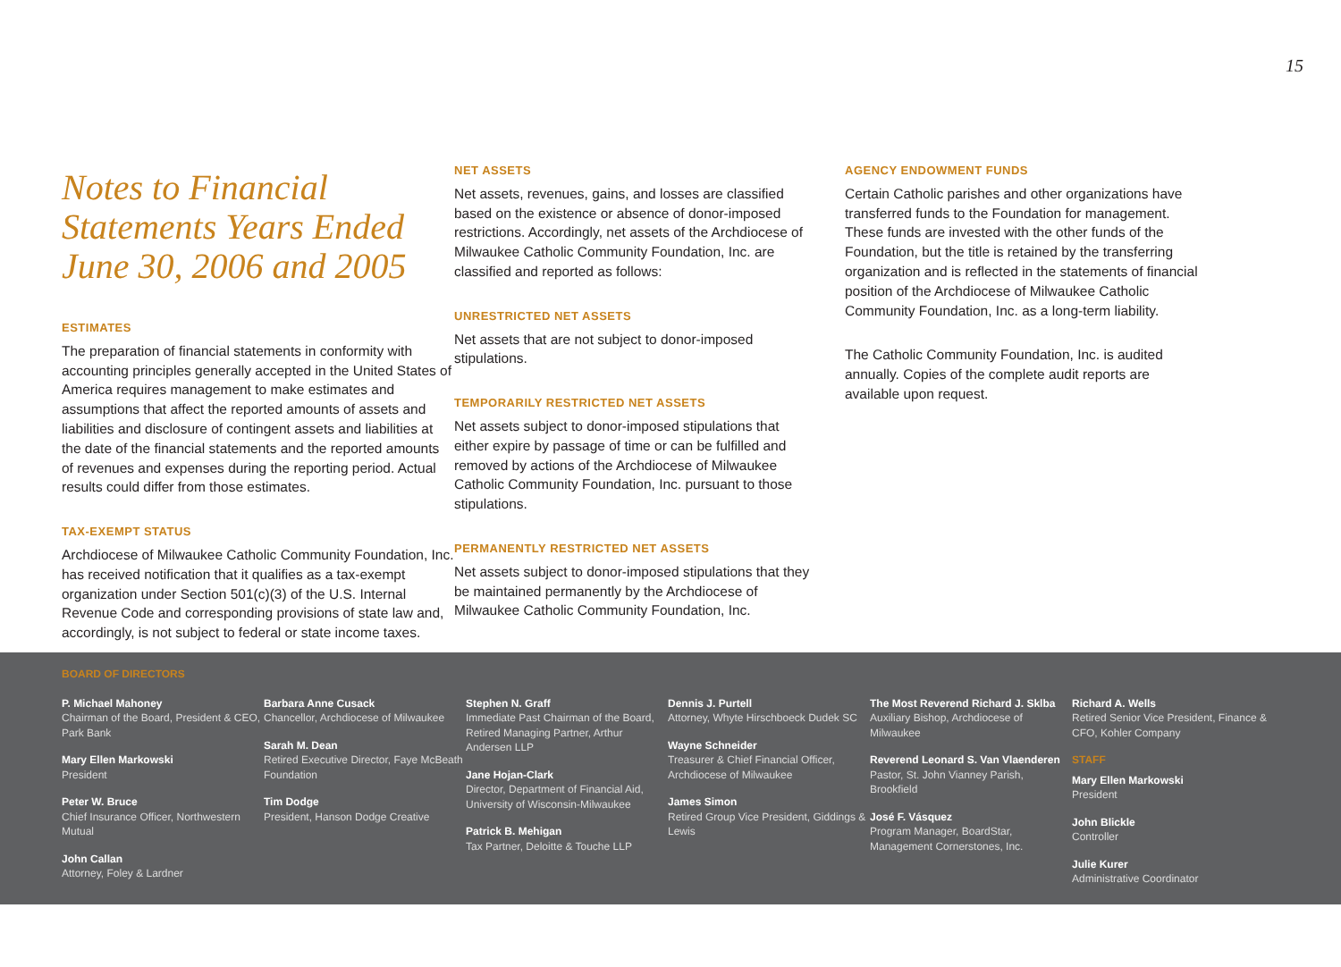15
Notes to Financial Statements Years Ended June 30, 2006 and 2005
ESTIMATES
The preparation of financial statements in conformity with accounting principles generally accepted in the United States of America requires management to make estimates and assumptions that affect the reported amounts of assets and liabilities and disclosure of contingent assets and liabilities at the date of the financial statements and the reported amounts of revenues and expenses during the reporting period. Actual results could differ from those estimates.
TAX-EXEMPT STATUS
Archdiocese of Milwaukee Catholic Community Foundation, Inc. has received notification that it qualifies as a tax-exempt organization under Section 501(c)(3) of the U.S. Internal Revenue Code and corresponding provisions of state law and, accordingly, is not subject to federal or state income taxes.
NET ASSETS
Net assets, revenues, gains, and losses are classified based on the existence or absence of donor-imposed restrictions. Accordingly, net assets of the Archdiocese of Milwaukee Catholic Community Foundation, Inc. are classified and reported as follows:
UNRESTRICTED NET ASSETS
Net assets that are not subject to donor-imposed stipulations.
TEMPORARILY RESTRICTED NET ASSETS
Net assets subject to donor-imposed stipulations that either expire by passage of time or can be fulfilled and removed by actions of the Archdiocese of Milwaukee Catholic Community Foundation, Inc. pursuant to those stipulations.
PERMANENTLY RESTRICTED NET ASSETS
Net assets subject to donor-imposed stipulations that they be maintained permanently by the Archdiocese of Milwaukee Catholic Community Foundation, Inc.
AGENCY ENDOWMENT FUNDS
Certain Catholic parishes and other organizations have transferred funds to the Foundation for management. These funds are invested with the other funds of the Foundation, but the title is retained by the transferring organization and is reflected in the statements of financial position of the Archdiocese of Milwaukee Catholic Community Foundation, Inc. as a long-term liability.
The Catholic Community Foundation, Inc. is audited annually. Copies of the complete audit reports are available upon request.
BOARD OF DIRECTORS
P. Michael Mahoney
Chairman of the Board, President & CEO, Park Bank
Mary Ellen Markowski
President
Peter W. Bruce
Chief Insurance Officer, Northwestern Mutual
John Callan
Attorney, Foley & Lardner
Barbara Anne Cusack
Chancellor, Archdiocese of Milwaukee
Sarah M. Dean
Retired Executive Director, Faye McBeath Foundation
Tim Dodge
President, Hanson Dodge Creative
Stephen N. Graff
Immediate Past Chairman of the Board, Retired Managing Partner, Arthur Andersen LLP
Jane Hojan-Clark
Director, Department of Financial Aid, University of Wisconsin-Milwaukee
Patrick B. Mehigan
Tax Partner, Deloitte & Touche LLP
Dennis J. Purtell
Attorney, Whyte Hirschboeck Dudek SC
Wayne Schneider
Treasurer & Chief Financial Officer, Archdiocese of Milwaukee
James Simon
Retired Group Vice President, Giddings & Lewis
The Most Reverend Richard J. Sklba
Auxiliary Bishop, Archdiocese of Milwaukee
Reverend Leonard S. Van Vlaenderen
Pastor, St. John Vianney Parish, Brookfield
José F. Vásquez
Program Manager, BoardStar, Management Cornerstones, Inc.
Richard A. Wells
Retired Senior Vice President, Finance & CFO, Kohler Company
STAFF
Mary Ellen Markowski
President
John Blickle
Controller
Julie Kurer
Administrative Coordinator